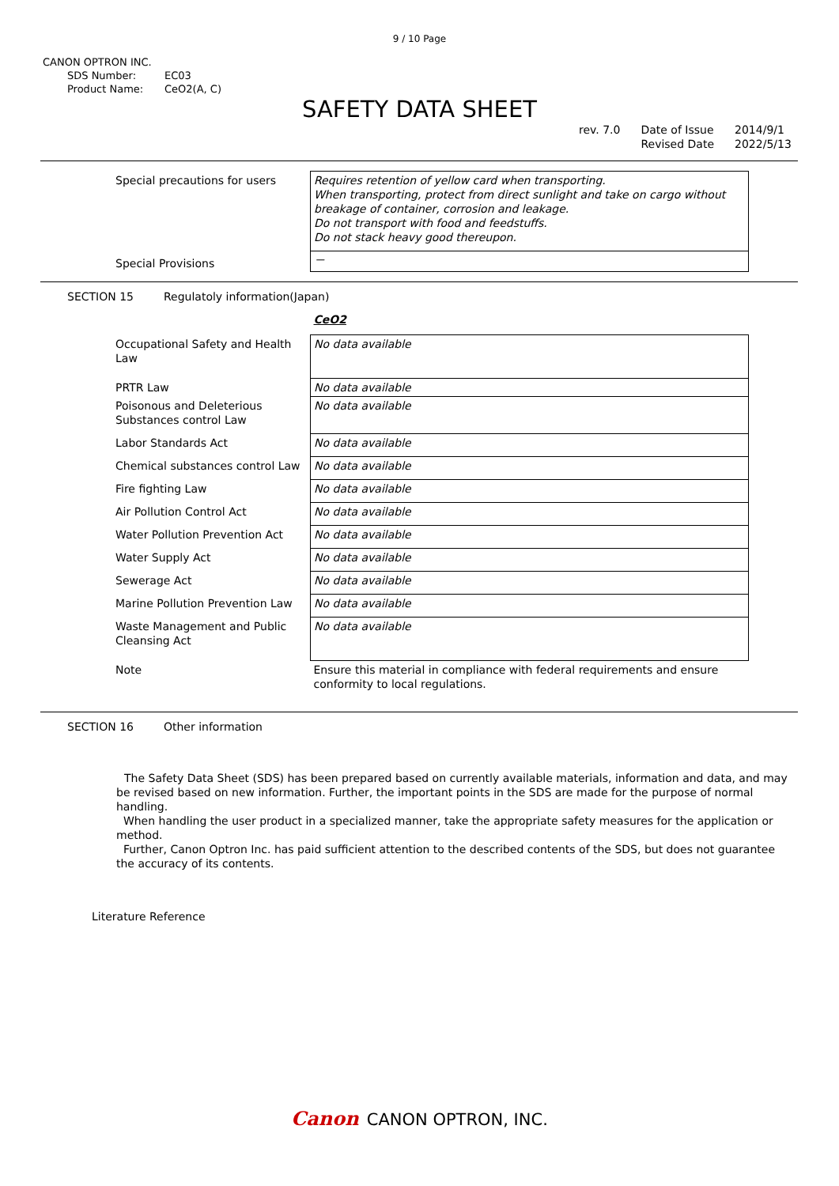9 / 10 Page
CANON OPTRON INC.
SDS Number: EC03
Product Name: CeO2(A, C)
SAFETY DATA SHEET
rev. 7.0 Date of Issue
Revised Date 2014/9/1
2022/5/13
| Special precautions for users | Requires retention of yellow card when transporting. When transporting, protect from direct sunlight and take on cargo without breakage of container, corrosion and leakage. Do not transport with food and feedstuffs. Do not stack heavy good thereupon. |
| Special Provisions | － |
SECTION 15 Regulatoly information(Japan)
| | CeO2 |
| Occupational Safety and Health Law | No data available |
| PRTR Law | No data available |
| Poisonous and Deleterious Substances control Law | No data available |
| Labor Standards Act | No data available |
| Chemical substances control Law | No data available |
| Fire fighting Law | No data available |
| Air Pollution Control Act | No data available |
| Water Pollution Prevention Act | No data available |
| Water Supply Act | No data available |
| Sewerage Act | No data available |
| Marine Pollution Prevention Law | No data available |
| Waste Management and Public Cleansing Act | No data available |
| Note | Ensure this material in compliance with federal requirements and ensure conformity to local regulations. |
SECTION 16 Other information
The Safety Data Sheet (SDS) has been prepared based on currently available materials, information and data, and may be revised based on new information. Further, the important points in the SDS are made for the purpose of normal handling.
When handling the user product in a specialized manner, take the appropriate safety measures for the application or method.
Further, Canon Optron Inc. has paid sufficient attention to the described contents of the SDS, but does not guarantee the accuracy of its contents.
Literature Reference
Canon CANON OPTRON, INC.